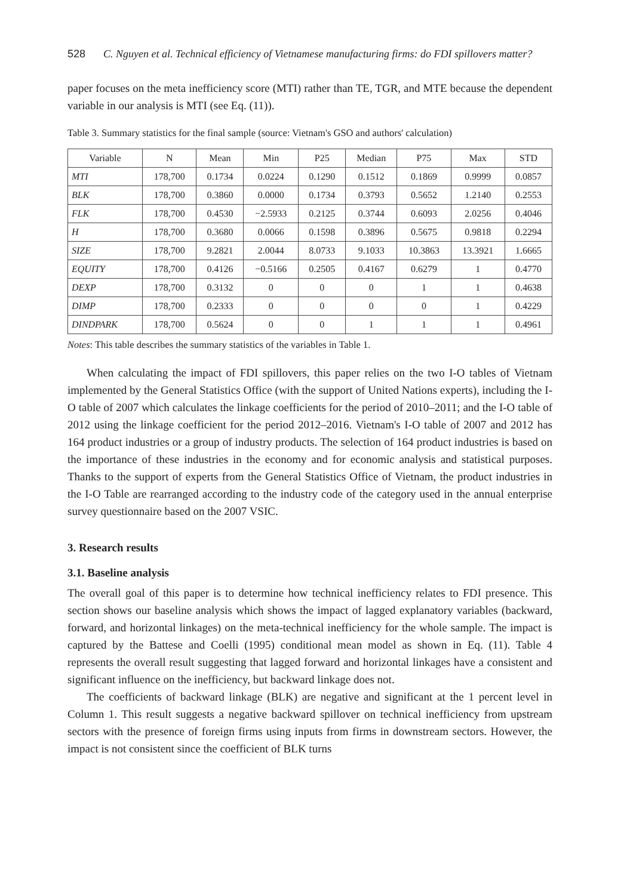528 C. Nguyen et al. Technical efficiency of Vietnamese manufacturing firms: do FDI spillovers matter?
paper focuses on the meta inefficiency score (MTI) rather than TE, TGR, and MTE because the dependent variable in our analysis is MTI (see Eq. (11)).
Table 3. Summary statistics for the final sample (source: Vietnam's GSO and authors' calculation)
| Variable | N | Mean | Min | P25 | Median | P75 | Max | STD |
| --- | --- | --- | --- | --- | --- | --- | --- | --- |
| MTI | 178,700 | 0.1734 | 0.0224 | 0.1290 | 0.1512 | 0.1869 | 0.9999 | 0.0857 |
| BLK | 178,700 | 0.3860 | 0.0000 | 0.1734 | 0.3793 | 0.5652 | 1.2140 | 0.2553 |
| FLK | 178,700 | 0.4530 | −2.5933 | 0.2125 | 0.3744 | 0.6093 | 2.0256 | 0.4046 |
| H | 178,700 | 0.3680 | 0.0066 | 0.1598 | 0.3896 | 0.5675 | 0.9818 | 0.2294 |
| SIZE | 178,700 | 9.2821 | 2.0044 | 8.0733 | 9.1033 | 10.3863 | 13.3921 | 1.6665 |
| EQUITY | 178,700 | 0.4126 | −0.5166 | 0.2505 | 0.4167 | 0.6279 | 1 | 0.4770 |
| DEXP | 178,700 | 0.3132 | 0 | 0 | 0 | 1 | 1 | 0.4638 |
| DIMP | 178,700 | 0.2333 | 0 | 0 | 0 | 0 | 1 | 0.4229 |
| DINDPARK | 178,700 | 0.5624 | 0 | 0 | 1 | 1 | 1 | 0.4961 |
Notes: This table describes the summary statistics of the variables in Table 1.
When calculating the impact of FDI spillovers, this paper relies on the two I-O tables of Vietnam implemented by the General Statistics Office (with the support of United Nations experts), including the I-O table of 2007 which calculates the linkage coefficients for the period of 2010–2011; and the I-O table of 2012 using the linkage coefficient for the period 2012–2016. Vietnam's I-O table of 2007 and 2012 has 164 product industries or a group of industry products. The selection of 164 product industries is based on the importance of these industries in the economy and for economic analysis and statistical purposes. Thanks to the support of experts from the General Statistics Office of Vietnam, the product industries in the I-O Table are rearranged according to the industry code of the category used in the annual enterprise survey questionnaire based on the 2007 VSIC.
3. Research results
3.1. Baseline analysis
The overall goal of this paper is to determine how technical inefficiency relates to FDI presence. This section shows our baseline analysis which shows the impact of lagged explanatory variables (backward, forward, and horizontal linkages) on the meta-technical inefficiency for the whole sample. The impact is captured by the Battese and Coelli (1995) conditional mean model as shown in Eq. (11). Table 4 represents the overall result suggesting that lagged forward and horizontal linkages have a consistent and significant influence on the inefficiency, but backward linkage does not.
The coefficients of backward linkage (BLK) are negative and significant at the 1 percent level in Column 1. This result suggests a negative backward spillover on technical inefficiency from upstream sectors with the presence of foreign firms using inputs from firms in downstream sectors. However, the impact is not consistent since the coefficient of BLK turns